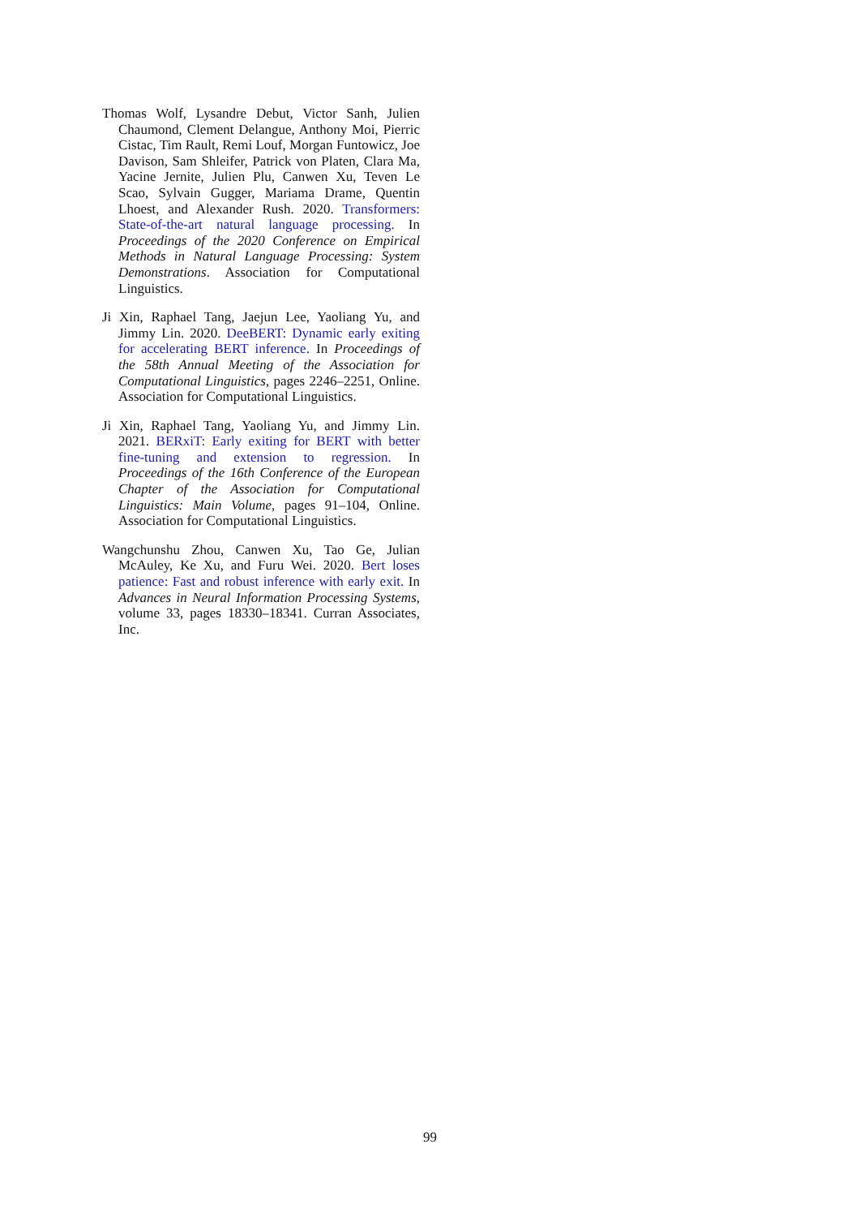Thomas Wolf, Lysandre Debut, Victor Sanh, Julien Chaumond, Clement Delangue, Anthony Moi, Pierric Cistac, Tim Rault, Remi Louf, Morgan Funtowicz, Joe Davison, Sam Shleifer, Patrick von Platen, Clara Ma, Yacine Jernite, Julien Plu, Canwen Xu, Teven Le Scao, Sylvain Gugger, Mariama Drame, Quentin Lhoest, and Alexander Rush. 2020. Transformers: State-of-the-art natural language processing. In Proceedings of the 2020 Conference on Empirical Methods in Natural Language Processing: System Demonstrations. Association for Computational Linguistics.
Ji Xin, Raphael Tang, Jaejun Lee, Yaoliang Yu, and Jimmy Lin. 2020. DeeBERT: Dynamic early exiting for accelerating BERT inference. In Proceedings of the 58th Annual Meeting of the Association for Computational Linguistics, pages 2246–2251, Online. Association for Computational Linguistics.
Ji Xin, Raphael Tang, Yaoliang Yu, and Jimmy Lin. 2021. BERxiT: Early exiting for BERT with better fine-tuning and extension to regression. In Proceedings of the 16th Conference of the European Chapter of the Association for Computational Linguistics: Main Volume, pages 91–104, Online. Association for Computational Linguistics.
Wangchunshu Zhou, Canwen Xu, Tao Ge, Julian McAuley, Ke Xu, and Furu Wei. 2020. Bert loses patience: Fast and robust inference with early exit. In Advances in Neural Information Processing Systems, volume 33, pages 18330–18341. Curran Associates, Inc.
99